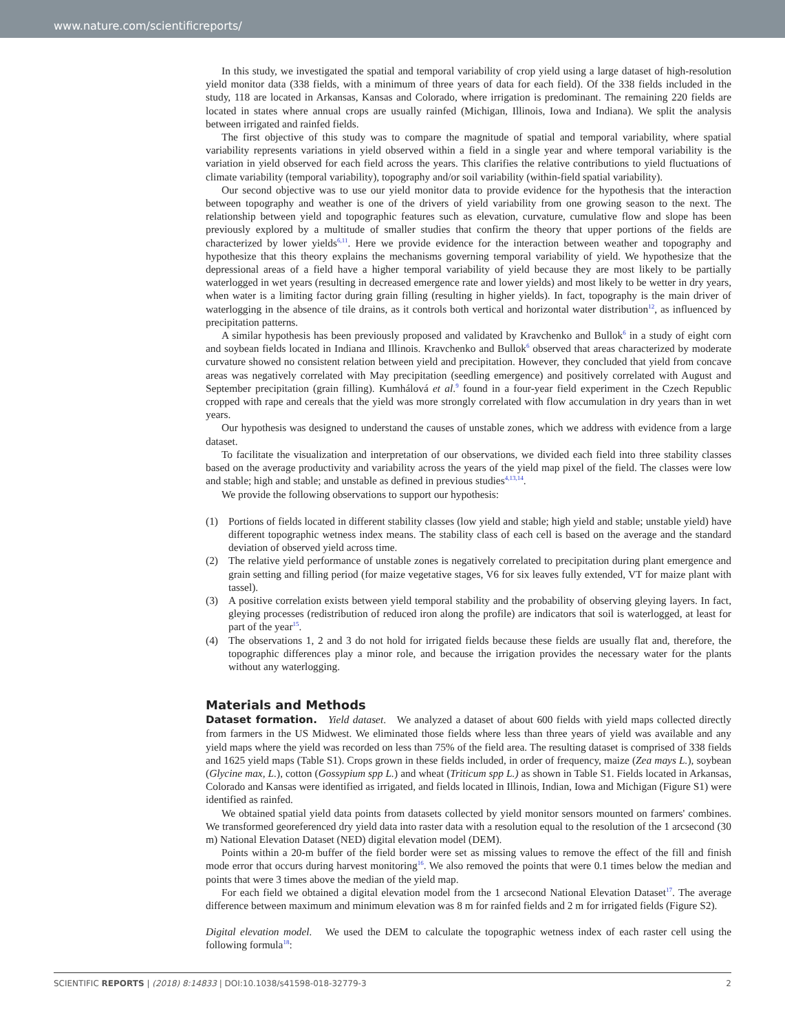www.nature.com/scientificreports/
In this study, we investigated the spatial and temporal variability of crop yield using a large dataset of high-resolution yield monitor data (338 fields, with a minimum of three years of data for each field). Of the 338 fields included in the study, 118 are located in Arkansas, Kansas and Colorado, where irrigation is predominant. The remaining 220 fields are located in states where annual crops are usually rainfed (Michigan, Illinois, Iowa and Indiana). We split the analysis between irrigated and rainfed fields.
The first objective of this study was to compare the magnitude of spatial and temporal variability, where spatial variability represents variations in yield observed within a field in a single year and where temporal variability is the variation in yield observed for each field across the years. This clarifies the relative contributions to yield fluctuations of climate variability (temporal variability), topography and/or soil variability (within-field spatial variability).
Our second objective was to use our yield monitor data to provide evidence for the hypothesis that the interaction between topography and weather is one of the drivers of yield variability from one growing season to the next. The relationship between yield and topographic features such as elevation, curvature, cumulative flow and slope has been previously explored by a multitude of smaller studies that confirm the theory that upper portions of the fields are characterized by lower yields<sup>6,11</sup>. Here we provide evidence for the interaction between weather and topography and hypothesize that this theory explains the mechanisms governing temporal variability of yield. We hypothesize that the depressional areas of a field have a higher temporal variability of yield because they are most likely to be partially waterlogged in wet years (resulting in decreased emergence rate and lower yields) and most likely to be wetter in dry years, when water is a limiting factor during grain filling (resulting in higher yields). In fact, topography is the main driver of waterlogging in the absence of tile drains, as it controls both vertical and horizontal water distribution<sup>12</sup>, as influenced by precipitation patterns.
A similar hypothesis has been previously proposed and validated by Kravchenko and Bullok<sup>6</sup> in a study of eight corn and soybean fields located in Indiana and Illinois. Kravchenko and Bullok<sup>6</sup> observed that areas characterized by moderate curvature showed no consistent relation between yield and precipitation. However, they concluded that yield from concave areas was negatively correlated with May precipitation (seedling emergence) and positively correlated with August and September precipitation (grain filling). Kumhálová et al.<sup>9</sup> found in a four-year field experiment in the Czech Republic cropped with rape and cereals that the yield was more strongly correlated with flow accumulation in dry years than in wet years.
Our hypothesis was designed to understand the causes of unstable zones, which we address with evidence from a large dataset.
To facilitate the visualization and interpretation of our observations, we divided each field into three stability classes based on the average productivity and variability across the years of the yield map pixel of the field. The classes were low and stable; high and stable; and unstable as defined in previous studies<sup>4,13,14</sup>.
We provide the following observations to support our hypothesis:
(1) Portions of fields located in different stability classes (low yield and stable; high yield and stable; unstable yield) have different topographic wetness index means. The stability class of each cell is based on the average and the standard deviation of observed yield across time.
(2) The relative yield performance of unstable zones is negatively correlated to precipitation during plant emergence and grain setting and filling period (for maize vegetative stages, V6 for six leaves fully extended, VT for maize plant with tassel).
(3) A positive correlation exists between yield temporal stability and the probability of observing gleying layers. In fact, gleying processes (redistribution of reduced iron along the profile) are indicators that soil is waterlogged, at least for part of the year<sup>15</sup>.
(4) The observations 1, 2 and 3 do not hold for irrigated fields because these fields are usually flat and, therefore, the topographic differences play a minor role, and because the irrigation provides the necessary water for the plants without any waterlogging.
Materials and Methods
Dataset formation.
Yield dataset. We analyzed a dataset of about 600 fields with yield maps collected directly from farmers in the US Midwest. We eliminated those fields where less than three years of yield was available and any yield maps where the yield was recorded on less than 75% of the field area. The resulting dataset is comprised of 338 fields and 1625 yield maps (Table S1). Crops grown in these fields included, in order of frequency, maize (Zea mays L.), soybean (Glycine max, L.), cotton (Gossypium spp L.) and wheat (Triticum spp L.) as shown in Table S1. Fields located in Arkansas, Colorado and Kansas were identified as irrigated, and fields located in Illinois, Indian, Iowa and Michigan (Figure S1) were identified as rainfed.
We obtained spatial yield data points from datasets collected by yield monitor sensors mounted on farmers' combines. We transformed georeferenced dry yield data into raster data with a resolution equal to the resolution of the 1 arcsecond (30 m) National Elevation Dataset (NED) digital elevation model (DEM).
Points within a 20-m buffer of the field border were set as missing values to remove the effect of the fill and finish mode error that occurs during harvest monitoring<sup>16</sup>. We also removed the points that were 0.1 times below the median and points that were 3 times above the median of the yield map.
For each field we obtained a digital elevation model from the 1 arcsecond National Elevation Dataset<sup>17</sup>. The average difference between maximum and minimum elevation was 8 m for rainfed fields and 2 m for irrigated fields (Figure S2).
Digital elevation model. We used the DEM to calculate the topographic wetness index of each raster cell using the following formula<sup>18</sup>:
SCIENTIFIC REPORTS | (2018) 8:14833 | DOI:10.1038/s41598-018-32779-3 2